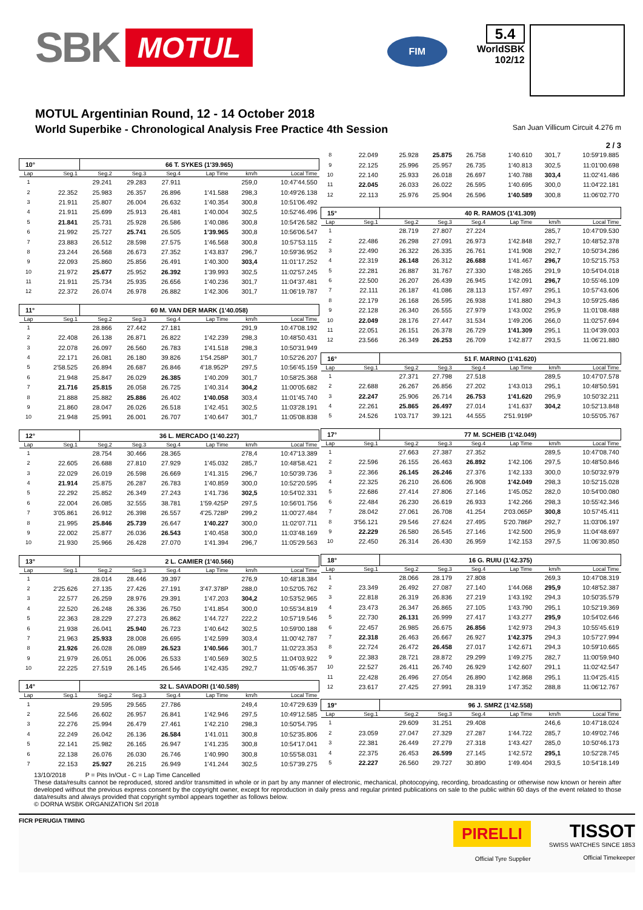SBK MOTUL
FIM
5.4
WorldSBK
102/12
MOTUL Argentinian Round, 12 - 14 October 2018
World Superbike - Chronological Analysis Free Practice 4th Session San Juan Villicum Circuit 4.276 m
2 / 3
| 10° | | 66 T. SYKES (1'39.965) | | | | | |
| --- | --- | --- | --- | --- | --- | --- | --- |
| Lap | Seg.1 | Seg.2 | Seg.3 | Seg.4 | Lap Time | km/h | Local Time |
| 1 | | 29.241 | 29.283 | 27.911 | | 259,0 | 10:47'44.550 |
| 2 | 22.352 | 25.983 | 26.357 | 26.896 | 1'41.588 | 298,3 | 10:49'26.138 |
| 3 | 21.911 | 25.807 | 26.004 | 26.632 | 1'40.354 | 300,8 | 10:51'06.492 |
| 4 | 21.911 | 25.699 | 25.913 | 26.481 | 1'40.004 | 302,5 | 10:52'46.496 |
| 5 | 21.841 | 25.731 | 25.928 | 26.586 | 1'40.086 | 300,8 | 10:54'26.582 |
| 6 | 21.992 | 25.727 | 25.741 | 26.505 | 1'39.965 | 300,8 | 10:56'06.547 |
| 7 | 23.883 | 26.512 | 28.598 | 27.575 | 1'46.568 | 300,8 | 10:57'53.115 |
| 8 | 23.244 | 26.568 | 26.673 | 27.352 | 1'43.837 | 296,7 | 10:59'36.952 |
| 9 | 22.093 | 25.860 | 25.856 | 26.491 | 1'40.300 | 303,4 | 11:01'17.252 |
| 10 | 21.972 | 25.677 | 25.952 | 26.392 | 1'39.993 | 302,5 | 11:02'57.245 |
| 11 | 21.911 | 25.734 | 25.935 | 26.656 | 1'40.236 | 301,7 | 11:04'37.481 |
| 12 | 22.372 | 26.074 | 26.978 | 26.882 | 1'42.306 | 301,7 | 11:06'19.787 |
| 11° | | 60 M. VAN DER MARK (1'40.058) | | | | | |
| Lap | Seg.1 | Seg.2 | Seg.3 | Seg.4 | Lap Time | km/h | Local Time |
| 1 | | 28.866 | 27.442 | 27.181 | | 291,9 | 10:47'08.192 |
| 2 | 22.408 | 26.138 | 26.871 | 26.822 | 1'42.239 | 298,3 | 10:48'50.431 |
| 3 | 22.078 | 26.097 | 26.560 | 26.783 | 1'41.518 | 298,3 | 10:50'31.949 |
| 4 | 22.171 | 26.081 | 26.180 | 39.826 | 1'54.258P | 301,7 | 10:52'26.207 |
| 5 | 2'58.525 | 26.894 | 26.687 | 26.846 | 4'18.952P | 297,5 | 10:56'45.159 |
| 6 | 21.948 | 25.847 | 26.029 | 26.385 | 1'40.209 | 301,7 | 10:58'25.368 |
| 7 | 21.716 | 25.815 | 26.058 | 26.725 | 1'40.314 | 304,2 | 11:00'05.682 |
| 8 | 21.888 | 25.882 | 25.886 | 26.402 | 1'40.058 | 303,4 | 11:01'45.740 |
| 9 | 21.860 | 28.047 | 26.026 | 26.518 | 1'42.451 | 302,5 | 11:03'28.191 |
| 10 | 21.948 | 25.991 | 26.001 | 26.707 | 1'40.647 | 301,7 | 11:05'08.838 |
| 12° | | 36 L. MERCADO (1'40.227) | | | | | |
| Lap | Seg.1 | Seg.2 | Seg.3 | Seg.4 | Lap Time | km/h | Local Time |
| 1 | | 28.754 | 30.466 | 28.365 | | 278,4 | 10:47'13.389 |
| 2 | 22.605 | 26.688 | 27.810 | 27.929 | 1'45.032 | 285,7 | 10:48'58.421 |
| 3 | 22.029 | 26.019 | 26.598 | 26.669 | 1'41.315 | 296,7 | 10:50'39.736 |
| 4 | 21.914 | 25.875 | 26.287 | 26.783 | 1'40.859 | 300,0 | 10:52'20.595 |
| 5 | 22.292 | 25.852 | 26.349 | 27.243 | 1'41.736 | 302,5 | 10:54'02.331 |
| 6 | 22.004 | 26.085 | 32.555 | 38.781 | 1'59.425P | 297,5 | 10:56'01.756 |
| 7 | 3'05.861 | 26.912 | 26.398 | 26.557 | 4'25.728P | 299,2 | 11:00'27.484 |
| 8 | 21.995 | 25.846 | 25.739 | 26.647 | 1'40.227 | 300,0 | 11:02'07.711 |
| 9 | 22.002 | 25.877 | 26.036 | 26.543 | 1'40.458 | 300,0 | 11:03'48.169 |
| 10 | 21.930 | 25.966 | 26.428 | 27.070 | 1'41.394 | 296,7 | 11:05'29.563 |
| 13° | | 2 L. CAMIER (1'40.566) | | | | | |
| Lap | Seg.1 | Seg.2 | Seg.3 | Seg.4 | Lap Time | km/h | Local Time |
| 1 | | 28.014 | 28.446 | 39.397 | | 276,9 | 10:48'18.384 |
| 2 | 2'25.626 | 27.135 | 27.426 | 27.191 | 3'47.378P | 288,0 | 10:52'05.762 |
| 3 | 22.577 | 26.259 | 28.976 | 29.391 | 1'47.203 | 304,2 | 10:53'52.965 |
| 4 | 22.520 | 26.248 | 26.336 | 26.750 | 1'41.854 | 300,0 | 10:55'34.819 |
| 5 | 22.363 | 28.229 | 27.273 | 26.862 | 1'44.727 | 222,2 | 10:57'19.546 |
| 6 | 21.938 | 26.041 | 25.940 | 26.723 | 1'40.642 | 302,5 | 10:59'00.188 |
| 7 | 21.963 | 25.933 | 28.008 | 26.695 | 1'42.599 | 303,4 | 11:00'42.787 |
| 8 | 21.926 | 26.028 | 26.089 | 26.523 | 1'40.566 | 301,7 | 11:02'23.353 |
| 9 | 21.979 | 26.051 | 26.006 | 26.533 | 1'40.569 | 302,5 | 11:04'03.922 |
| 10 | 22.225 | 27.519 | 26.145 | 26.546 | 1'42.435 | 292,7 | 11:05'46.357 |
| 14° | | 32 L. SAVADORI (1'40.589) | | | | | |
| Lap | Seg.1 | Seg.2 | Seg.3 | Seg.4 | Lap Time | km/h | Local Time |
| 1 | | 29.595 | 29.565 | 27.786 | | 249,4 | 10:47'29.639 |
| 2 | 22.546 | 26.602 | 26.957 | 26.841 | 1'42.946 | 297,5 | 10:49'12.585 |
| 3 | 22.276 | 25.994 | 26.479 | 27.461 | 1'42.210 | 298,3 | 10:50'54.795 |
| 4 | 22.249 | 26.042 | 26.136 | 26.584 | 1'41.011 | 300,8 | 10:52'35.806 |
| 5 | 22.141 | 25.982 | 26.165 | 26.947 | 1'41.235 | 300,8 | 10:54'17.041 |
| 6 | 22.138 | 26.076 | 26.030 | 26.746 | 1'40.990 | 300,8 | 10:55'58.031 |
| 7 | 22.153 | 25.927 | 26.215 | 26.949 | 1'41.244 | 302,5 | 10:57'39.275 |
| 8 | 22.049 | 25.928 | 25.875 | 26.758 | 1'40.610 | 301,7 | 10:59'19.885 |
| 9 | 22.125 | 25.996 | 25.957 | 26.735 | 1'40.813 | 302,5 | 11:01'00.698 |
| 10 | 22.140 | 25.933 | 26.018 | 26.697 | 1'40.788 | 303,4 | 11:02'41.486 |
| 11 | 22.045 | 26.033 | 26.022 | 26.595 | 1'40.695 | 300,0 | 11:04'22.181 |
| 12 | 22.113 | 25.976 | 25.904 | 26.596 | 1'40.589 | 300,8 | 11:06'02.770 |
| 15° | | 40 R. RAMOS (1'41.309) | | | | | |
| Lap | Seg.1 | Seg.2 | Seg.3 | Seg.4 | Lap Time | km/h | Local Time |
| 1 | | 28.719 | 27.807 | 27.224 | | 285,7 | 10:47'09.530 |
| 2 | 22.486 | 26.298 | 27.091 | 26.973 | 1'42.848 | 292,7 | 10:48'52.378 |
| 3 | 22.490 | 26.322 | 26.335 | 26.761 | 1'41.908 | 292,7 | 10:50'34.286 |
| 4 | 22.319 | 26.148 | 26.312 | 26.688 | 1'41.467 | 296,7 | 10:52'15.753 |
| 5 | 22.281 | 26.887 | 31.767 | 27.330 | 1'48.265 | 291,9 | 10:54'04.018 |
| 6 | 22.500 | 26.207 | 26.439 | 26.945 | 1'42.091 | 296,7 | 10:55'46.109 |
| 7 | 22.111 | 26.187 | 41.086 | 28.113 | 1'57.497 | 295,1 | 10:57'43.606 |
| 8 | 22.179 | 26.168 | 26.595 | 26.938 | 1'41.880 | 294,3 | 10:59'25.486 |
| 9 | 22.128 | 26.340 | 26.555 | 27.979 | 1'43.002 | 295,9 | 11:01'08.488 |
| 10 | 22.049 | 28.176 | 27.447 | 31.534 | 1'49.206 | 266,0 | 11:02'57.694 |
| 11 | 22.051 | 26.151 | 26.378 | 26.729 | 1'41.309 | 295,1 | 11:04'39.003 |
| 12 | 23.566 | 26.349 | 26.253 | 26.709 | 1'42.877 | 293,5 | 11:06'21.880 |
| 16° | | 51 F. MARINO (1'41.620) | | | | | |
| Lap | Seg.1 | Seg.2 | Seg.3 | Seg.4 | Lap Time | km/h | Local Time |
| 1 | | 27.371 | 27.798 | 27.518 | | 289,5 | 10:47'07.578 |
| 2 | 22.688 | 26.267 | 26.856 | 27.202 | 1'43.013 | 295,1 | 10:48'50.591 |
| 3 | 22.247 | 25.906 | 26.714 | 26.753 | 1'41.620 | 295,9 | 10:50'32.211 |
| 4 | 22.261 | 25.865 | 26.497 | 27.014 | 1'41.637 | 304,2 | 10:52'13.848 |
| 5 | 24.526 | 1'03.717 | 39.121 | 44.555 | 2'51.919P | | 10:55'05.767 |
| 17° | | 77 M. SCHEIB (1'42.049) | | | | | |
| Lap | Seg.1 | Seg.2 | Seg.3 | Seg.4 | Lap Time | km/h | Local Time |
| 1 | | 27.663 | 27.387 | 27.352 | | 289,5 | 10:47'08.740 |
| 2 | 22.596 | 26.155 | 26.463 | 26.892 | 1'42.106 | 297,5 | 10:48'50.846 |
| 3 | 22.366 | 26.145 | 26.246 | 27.376 | 1'42.133 | 300,0 | 10:50'32.979 |
| 4 | 22.325 | 26.210 | 26.606 | 26.908 | 1'42.049 | 298,3 | 10:52'15.028 |
| 5 | 22.686 | 27.414 | 27.806 | 27.146 | 1'45.052 | 282,0 | 10:54'00.080 |
| 6 | 22.484 | 26.230 | 26.619 | 26.933 | 1'42.266 | 298,3 | 10:55'42.346 |
| 7 | 28.042 | 27.061 | 26.708 | 41.254 | 2'03.065P | 300,8 | 10:57'45.411 |
| 8 | 3'56.121 | 29.546 | 27.624 | 27.495 | 5'20.786P | 292,7 | 11:03'06.197 |
| 9 | 22.229 | 26.580 | 26.545 | 27.146 | 1'42.500 | 295,9 | 11:04'48.697 |
| 10 | 22.450 | 26.314 | 26.430 | 26.959 | 1'42.153 | 297,5 | 11:06'30.850 |
| 18° | | 16 G. RUIU (1'42.375) | | | | | |
| Lap | Seg.1 | Seg.2 | Seg.3 | Seg.4 | Lap Time | km/h | Local Time |
| 1 | | 28.066 | 28.179 | 27.808 | | 269,3 | 10:47'08.319 |
| 2 | 23.349 | 26.492 | 27.087 | 27.140 | 1'44.068 | 295,9 | 10:48'52.387 |
| 3 | 22.818 | 26.319 | 26.836 | 27.219 | 1'43.192 | 294,3 | 10:50'35.579 |
| 4 | 23.473 | 26.347 | 26.865 | 27.105 | 1'43.790 | 295,1 | 10:52'19.369 |
| 5 | 22.730 | 26.131 | 26.999 | 27.417 | 1'43.277 | 295,9 | 10:54'02.646 |
| 6 | 22.457 | 26.985 | 26.675 | 26.856 | 1'42.973 | 294,3 | 10:55'45.619 |
| 7 | 22.318 | 26.463 | 26.667 | 26.927 | 1'42.375 | 294,3 | 10:57'27.994 |
| 8 | 22.724 | 26.472 | 26.458 | 27.017 | 1'42.671 | 294,3 | 10:59'10.665 |
| 9 | 22.383 | 28.721 | 28.872 | 29.299 | 1'49.275 | 282,7 | 11:00'59.940 |
| 10 | 22.527 | 26.411 | 26.740 | 26.929 | 1'42.607 | 291,1 | 11:02'42.547 |
| 11 | 22.428 | 26.496 | 27.054 | 26.890 | 1'42.868 | 295,1 | 11:04'25.415 |
| 12 | 23.617 | 27.425 | 27.991 | 28.319 | 1'47.352 | 288,8 | 11:06'12.767 |
| 19° | | 96 J. SMRZ (1'42.558) | | | | | |
| Lap | Seg.1 | Seg.2 | Seg.3 | Seg.4 | Lap Time | km/h | Local Time |
| 1 | | 29.609 | 31.251 | 29.408 | | 246,6 | 10:47'18.024 |
| 2 | 23.059 | 27.047 | 27.329 | 27.287 | 1'44.722 | 285,7 | 10:49'02.746 |
| 3 | 22.381 | 26.449 | 27.279 | 27.318 | 1'43.427 | 285,0 | 10:50'46.173 |
| 4 | 22.375 | 26.453 | 26.599 | 27.145 | 1'42.572 | 295,1 | 10:52'28.745 |
| 5 | 22.227 | 26.560 | 29.727 | 30.890 | 1'49.404 | 293,5 | 10:54'18.149 |
13/10/2018 P = Pits In/Out - C = Lap Time Cancelled
These data/results cannot be reproduced, stored and/or transmitted in whole or in part by any manner of electronic, mechanical, photocopying, recording, broadcasting or otherwise now known or herein after developed without the previous express consent by the copyright owner, except for reproduction in daily press and regular printed publications on sale to the public within 60 days of the event related to those data/results and always provided that copyright symbol appears together as follows below.
© DORNA WSBK ORGANIZATION Srl 2018
FICR PERUGIA TIMING
PIRELLI
Official Tyre Supplier
TISSOT
SWISS WATCHES SINCE 1853
Official Timekeeper